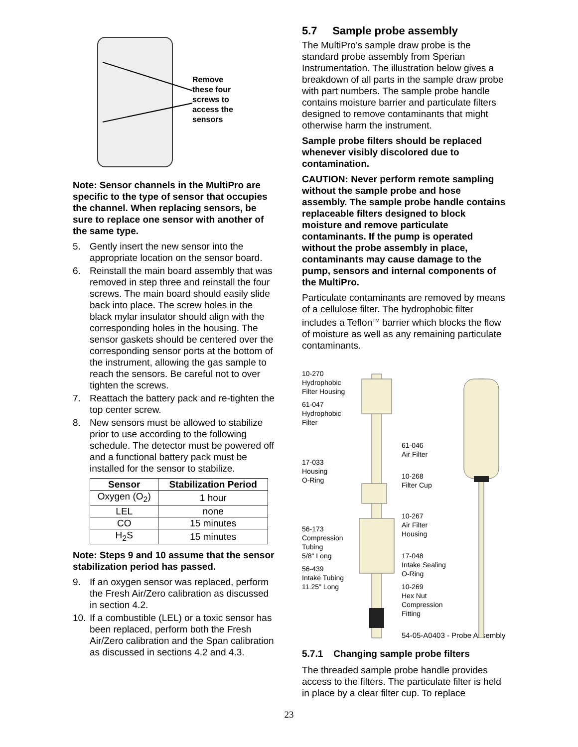Remove
these four
screws to
access the
sensors
Note: Sensor channels in the MultiPro are specific to the type of sensor that occupies the channel. When replacing sensors, be sure to replace one sensor with another of the same type.
5. Gently insert the new sensor into the appropriate location on the sensor board.
6. Reinstall the main board assembly that was removed in step three and reinstall the four screws. The main board should easily slide back into place. The screw holes in the black mylar insulator should align with the corresponding holes in the housing. The sensor gaskets should be centered over the corresponding sensor ports at the bottom of the instrument, allowing the gas sample to reach the sensors. Be careful not to over tighten the screws.
7. Reattach the battery pack and re-tighten the top center screw.
8. New sensors must be allowed to stabilize prior to use according to the following schedule. The detector must be powered off and a functional battery pack must be installed for the sensor to stabilize.
| Sensor | Stabilization Period |
| --- | --- |
| Oxygen (O<sub>2</sub>) | 1 hour |
| LEL | none |
| CO | 15 minutes |
| H<sub>2</sub>S | 15 minutes |
Note: Steps 9 and 10 assume that the sensor stabilization period has passed.
9. If an oxygen sensor was replaced, perform the Fresh Air/Zero calibration as discussed in section 4.2.
10. If a combustible (LEL) or a toxic sensor has been replaced, perform both the Fresh Air/Zero calibration and the Span calibration as discussed in sections 4.2 and 4.3.
5.7 Sample probe assembly
The MultiPro’s sample draw probe is the standard probe assembly from Sperian Instrumentation. The illustration below gives a breakdown of all parts in the sample draw probe with part numbers. The sample probe handle contains moisture barrier and particulate filters designed to remove contaminants that might otherwise harm the instrument.
Sample probe filters should be replaced whenever visibly discolored due to contamination.
CAUTION: Never perform remote sampling without the sample probe and hose assembly. The sample probe handle contains replaceable filters designed to block moisture and remove particulate contaminants. If the pump is operated without the probe assembly in place, contaminants may cause damage to the pump, sensors and internal components of the MultiPro.
Particulate contaminants are removed by means of a cellulose filter. The hydrophobic filter includes a Teflon<sup>TM</sup> barrier which blocks the flow of moisture as well as any remaining particulate contaminants.
10-270
Hydrophobic
Filter Housing
61-047
Hydrophobic
Filter
17-033
Housing
O-Ring
56-173
Compression
Tubing
5/8" Long
56-439
Intake Tubing
11.25" Long
61-046
Air Filter
10-268
Filter Cup
10-267
Air Filter
Housing
17-048
Intake Sealing
O-Ring
10-269
Hex Nut
Compression
Fitting
54-05-A0403 - Probe Assembly
5.7.1 Changing sample probe filters
The threaded sample probe handle provides access to the filters. The particulate filter is held in place by a clear filter cup. To replace
23